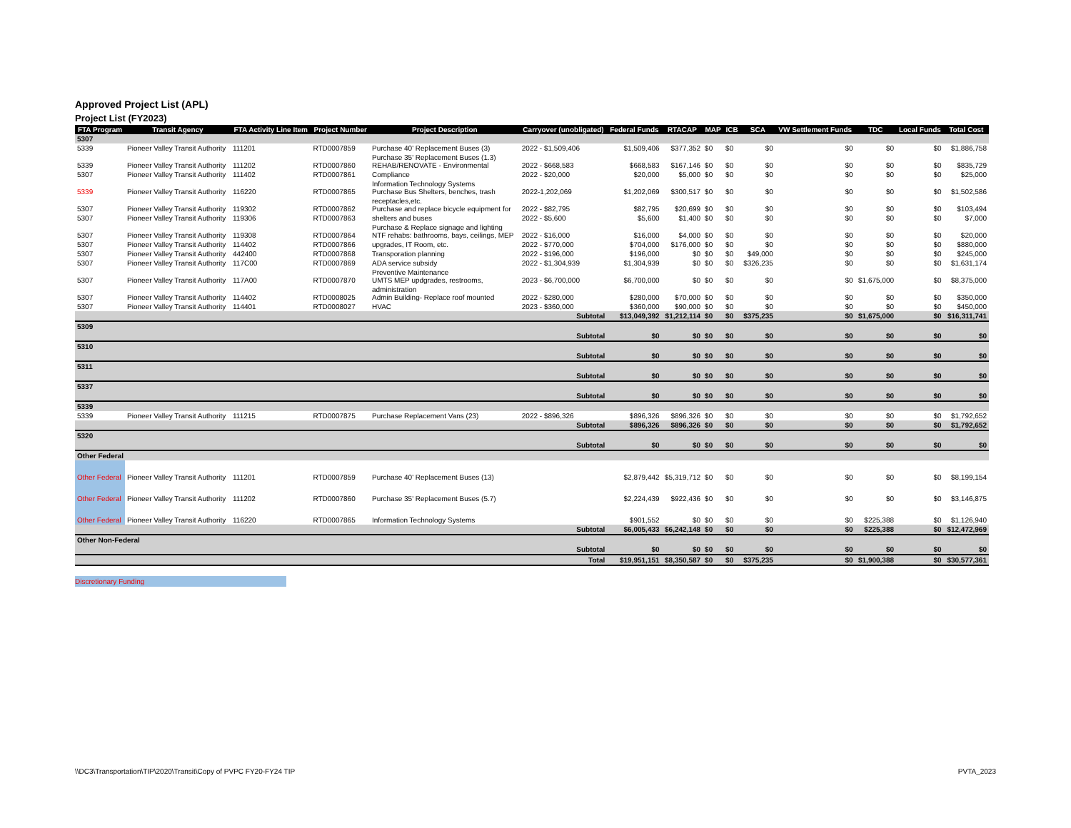Approved Project List (APL)
Project List (FY2023)
| FTA Program | Transit Agency | FTA Activity Line Item | Project Number | Project Description | Carryover (unobligated) | Federal Funds | RTACAP | MAP | ICB | SCA | VW Settlement Funds | TDC | Local Funds | Total Cost |
| --- | --- | --- | --- | --- | --- | --- | --- | --- | --- | --- | --- | --- | --- | --- |
| 5307 | | | | | | | | | | | | | | |
| 5339 | Pioneer Valley Transit Authority | 111201 | RTD0007859 | Purchase 40' Replacement Buses (3) | 2022 - $1,509,406 | $1,509,406 | $377,352 | $0 | $0 | $0 | $0 | $0 | $0 | $1,886,758 |
| 5339 | Pioneer Valley Transit Authority | 111202 | RTD0007860 | Purchase 35' Replacement Buses (1.3) REHAB/RENOVATE - Environmental | 2022 - $668,583 | $668,583 | $167,146 | $0 | $0 | $0 | $0 | $0 | $0 | $835,729 |
| 5307 | Pioneer Valley Transit Authority | 111402 | RTD0007861 | Compliance | 2022 - $20,000 | $20,000 | $5,000 | $0 | $0 | $0 | $0 | $0 | $0 | $25,000 |
| 5339 | Pioneer Valley Transit Authority | 116220 | RTD0007865 | Information Technology Systems Purchase Bus Shelters, benches, trash | 2022-1,202,069 | $1,202,069 | $300,517 | $0 | $0 | $0 | $0 | $0 | $0 | $1,502,586 |
| 5307 | Pioneer Valley Transit Authority | 119302 | RTD0007862 | receptacles,etc. Purchase and replace bicycle equipment for | 2022 - $82,795 | $82,795 | $20,699 | $0 | $0 | $0 | $0 | $0 | $0 | $103,494 |
| 5307 | Pioneer Valley Transit Authority | 119306 | RTD0007863 | shelters and buses | 2022 - $5,600 | $5,600 | $1,400 | $0 | $0 | $0 | $0 | $0 | $0 | $7,000 |
| 5307 | Pioneer Valley Transit Authority | 119308 | RTD0007864 | Purchase & Replace signage and lighting NTF rehabs: bathrooms, bays, ceilings, MEP | 2022 - $16,000 | $16,000 | $4,000 | $0 | $0 | $0 | $0 | $0 | $0 | $20,000 |
| 5307 | Pioneer Valley Transit Authority | 114402 | RTD0007866 | upgrades, IT Room, etc. | 2022 - $770,000 | $704,000 | $176,000 | $0 | $0 | $0 | $0 | $0 | $0 | $880,000 |
| 5307 | Pioneer Valley Transit Authority | 442400 | RTD0007868 | Transporation planning | 2022 - $196,000 | $196,000 | $0 | $0 | $0 | $49,000 | $0 | $0 | $0 | $245,000 |
| 5307 | Pioneer Valley Transit Authority | 117C00 | RTD0007869 | ADA service subsidy | 2022 - $1,304,939 | $1,304,939 | $0 | $0 | $0 | $326,235 | $0 | $0 | $0 | $1,631,174 |
| 5307 | Pioneer Valley Transit Authority | 117A00 | RTD0007870 | Preventive Maintenance UMTS MEP updgrades, restrooms, | 2023 - $6,700,000 | $6,700,000 | $0 | $0 | $0 | $0 | $0 | $1,675,000 | $0 | $8,375,000 |
| 5307 | Pioneer Valley Transit Authority | 114402 | RTD0008025 | administration Admin Building- Replace roof mounted | 2022 - $280,000 | $280,000 | $70,000 | $0 | $0 | $0 | $0 | $0 | $0 | $350,000 |
| 5307 | Pioneer Valley Transit Authority | 114401 | RTD0008027 | HVAC | 2023 - $360,000 | $360,000 | $90,000 | $0 | $0 | $0 | $0 | $0 | $0 | $450,000 |
| | | | | | Subtotal | $13,049,392 | $1,212,114 | $0 | $0 | $375,235 | $0 | $1,675,000 | $0 | $16,311,741 |
| 5309 | | | | | | | | | | | | | | |
| | | | | | Subtotal | $0 | $0 | $0 | $0 | $0 | $0 | $0 | $0 | $0 |
| 5310 | | | | | | | | | | | | | | |
| | | | | | Subtotal | $0 | $0 | $0 | $0 | $0 | $0 | $0 | $0 | $0 |
| 5311 | | | | | | | | | | | | | | |
| | | | | | Subtotal | $0 | $0 | $0 | $0 | $0 | $0 | $0 | $0 | $0 |
| 5337 | | | | | | | | | | | | | | |
| | | | | | Subtotal | $0 | $0 | $0 | $0 | $0 | $0 | $0 | $0 | $0 |
| 5339 | | | | | | | | | | | | | | |
| 5339 | Pioneer Valley Transit Authority | 111215 | RTD0007875 | Purchase Replacement Vans (23) | 2022 - $896,326 | $896,326 | $896,326 | $0 | $0 | $0 | $0 | $0 | $0 | $1,792,652 |
| | | | | | Subtotal | $896,326 | $896,326 | $0 | $0 | $0 | $0 | $0 | $0 | $1,792,652 |
| 5320 | | | | | | | | | | | | | | |
| | | | | | Subtotal | $0 | $0 | $0 | $0 | $0 | $0 | $0 | $0 | $0 |
| Other Federal | | | | | | | | | | | | | | |
| Other Federal | Pioneer Valley Transit Authority | 111201 | RTD0007859 | Purchase 40' Replacement Buses (13) | | $2,879,442 | $5,319,712 | $0 | $0 | $0 | $0 | $0 | $0 | $8,199,154 |
| Other Federal | Pioneer Valley Transit Authority | 111202 | RTD0007860 | Purchase 35' Replacement Buses (5.7) | | $2,224,439 | $922,436 | $0 | $0 | $0 | $0 | $0 | $0 | $3,146,875 |
| Other Federal | Pioneer Valley Transit Authority | 116220 | RTD0007865 | Information Technology Systems | | $901,552 | $0 | $0 | $0 | $0 | $0 | $225,388 | $0 | $1,126,940 |
| | | | | | Subtotal | $6,005,433 | $6,242,148 | $0 | $0 | $0 | $0 | $225,388 | $0 | $12,472,969 |
| Other Non-Federal | | | | | | | | | | | | | | |
| | | | | | Subtotal | $0 | $0 | $0 | $0 | $0 | $0 | $0 | $0 | $0 |
| | | | | | Total | $19,951,151 | $8,350,587 | $0 | $0 | $375,235 | $0 | $1,900,388 | $0 | $30,577,361 |
Discretionary Funding
\\DC3\Transportation\TIP\2020\Transit\Copy of PVPC FY20-FY24 TIP PVTA_2023